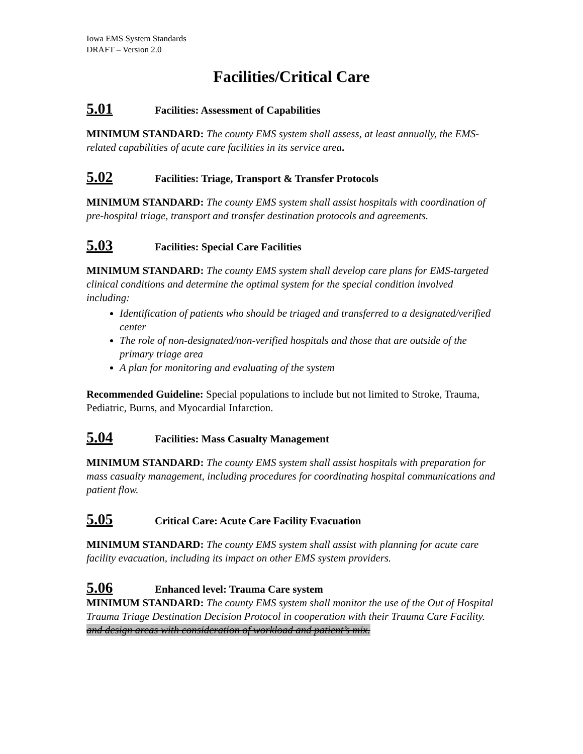Iowa EMS System Standards
DRAFT – Version 2.0
Facilities/Critical Care
5.01 Facilities: Assessment of Capabilities
MINIMUM STANDARD: The county EMS system shall assess, at least annually, the EMS-related capabilities of acute care facilities in its service area.
5.02 Facilities: Triage, Transport & Transfer Protocols
MINIMUM STANDARD: The county EMS system shall assist hospitals with coordination of pre-hospital triage, transport and transfer destination protocols and agreements.
5.03 Facilities: Special Care Facilities
MINIMUM STANDARD: The county EMS system shall develop care plans for EMS-targeted clinical conditions and determine the optimal system for the special condition involved including:
Identification of patients who should be triaged and transferred to a designated/verified center
The role of non-designated/non-verified hospitals and those that are outside of the primary triage area
A plan for monitoring and evaluating of the system
Recommended Guideline: Special populations to include but not limited to Stroke, Trauma, Pediatric, Burns, and Myocardial Infarction.
5.04 Facilities: Mass Casualty Management
MINIMUM STANDARD: The county EMS system shall assist hospitals with preparation for mass casualty management, including procedures for coordinating hospital communications and patient flow.
5.05 Critical Care: Acute Care Facility Evacuation
MINIMUM STANDARD: The county EMS system shall assist with planning for acute care facility evacuation, including its impact on other EMS system providers.
5.06 Enhanced level: Trauma Care system
MINIMUM STANDARD: The county EMS system shall monitor the use of the Out of Hospital Trauma Triage Destination Decision Protocol in cooperation with their Trauma Care Facility. and design areas with consideration of workload and patient’s mix.